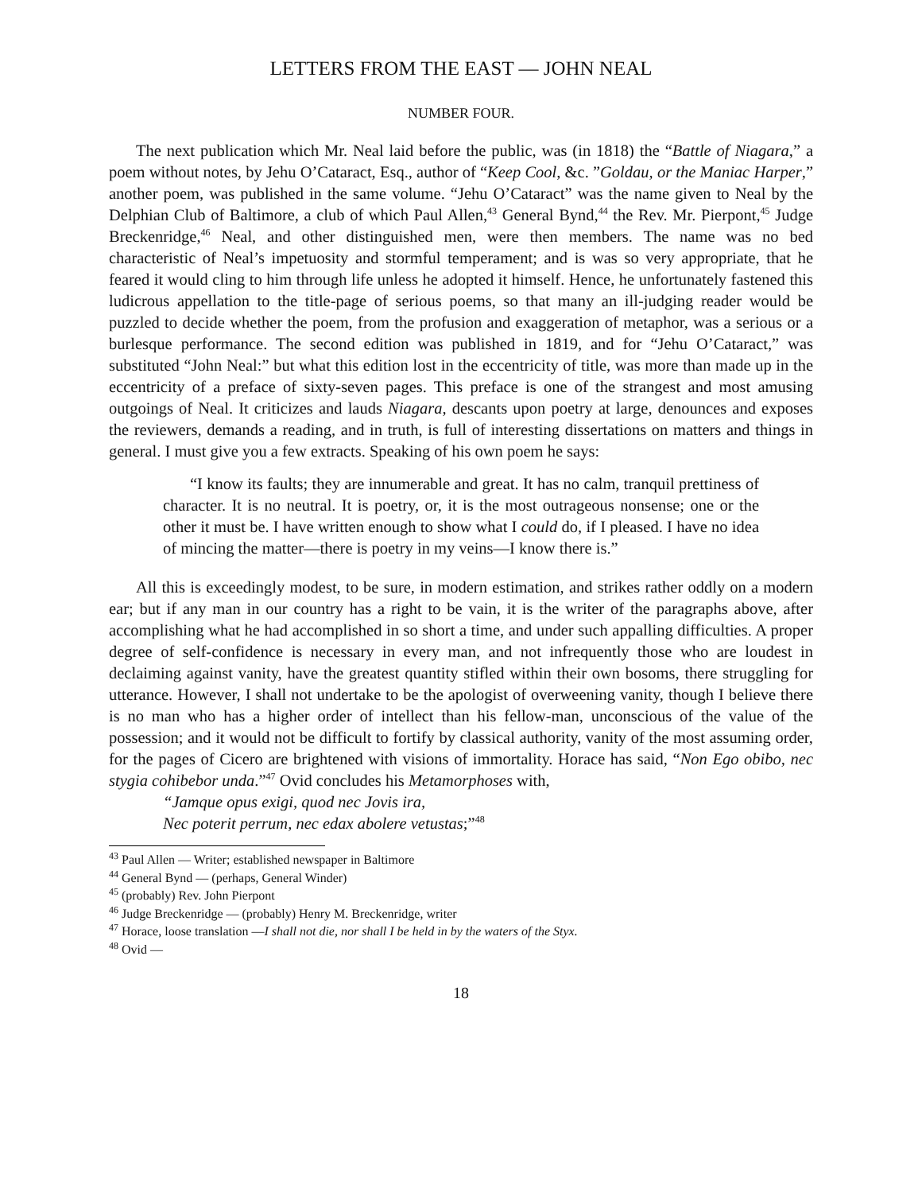LETTERS FROM THE EAST — JOHN NEAL
NUMBER FOUR.
The next publication which Mr. Neal laid before the public, was (in 1818) the “Battle of Niagara,” a poem without notes, by Jehu O’Cataract, Esq., author of “Keep Cool, &c. ”Goldau, or the Maniac Harper,” another poem, was published in the same volume. “Jehu O’Cataract” was the name given to Neal by the Delphian Club of Baltimore, a club of which Paul Allen,<sup>43</sup> General Bynd,<sup>44</sup> the Rev. Mr. Pierpont,<sup>45</sup> Judge Breckenridge,<sup>46</sup> Neal, and other distinguished men, were then members. The name was no bed characteristic of Neal’s impetuosity and stormful temperament; and is was so very appropriate, that he feared it would cling to him through life unless he adopted it himself. Hence, he unfortunately fastened this ludicrous appellation to the title-page of serious poems, so that many an ill-judging reader would be puzzled to decide whether the poem, from the profusion and exaggeration of metaphor, was a serious or a burlesque performance. The second edition was published in 1819, and for “Jehu O’Cataract,” was substituted “John Neal:” but what this edition lost in the eccentricity of title, was more than made up in the eccentricity of a preface of sixty-seven pages. This preface is one of the strangest and most amusing outgoings of Neal. It criticizes and lauds Niagara, descants upon poetry at large, denounces and exposes the reviewers, demands a reading, and in truth, is full of interesting dissertations on matters and things in general. I must give you a few extracts. Speaking of his own poem he says:
“I know its faults; they are innumerable and great. It has no calm, tranquil prettiness of character. It is no neutral. It is poetry, or, it is the most outrageous nonsense; one or the other it must be. I have written enough to show what I could do, if I pleased. I have no idea of mincing the matter—there is poetry in my veins—I know there is.”
All this is exceedingly modest, to be sure, in modern estimation, and strikes rather oddly on a modern ear; but if any man in our country has a right to be vain, it is the writer of the paragraphs above, after accomplishing what he had accomplished in so short a time, and under such appalling difficulties. A proper degree of self-confidence is necessary in every man, and not infrequently those who are loudest in declaiming against vanity, have the greatest quantity stifled within their own bosoms, there struggling for utterance. However, I shall not undertake to be the apologist of overweening vanity, though I believe there is no man who has a higher order of intellect than his fellow-man, unconscious of the value of the possession; and it would not be difficult to fortify by classical authority, vanity of the most assuming order, for the pages of Cicero are brightened with visions of immortality. Horace has said, “Non Ego obibo, nec stygia cohibebor unda.”<sup>47</sup> Ovid concludes his Metamorphoses with,
“Jamque opus exigi, quod nec Jovis ira,
Nec poterit perrum, nec edax abolere vetustas;”<sup>48</sup>
<sup>43</sup> Paul Allen — Writer; established newspaper in Baltimore
<sup>44</sup> General Bynd — (perhaps, General Winder)
<sup>45</sup> (probably) Rev. John Pierpont
<sup>46</sup> Judge Breckenridge — (probably) Henry M. Breckenridge, writer
<sup>47</sup> Horace, loose translation —I shall not die, nor shall I be held in by the waters of the Styx.
<sup>48</sup> Ovid —
18